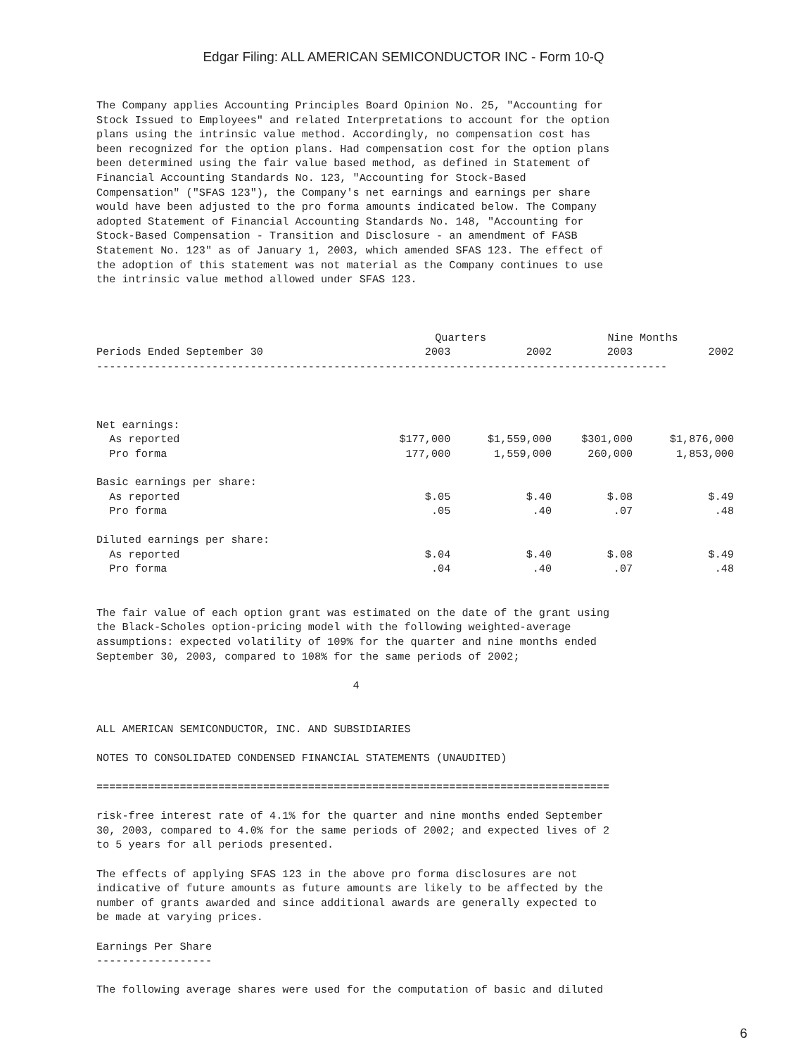Edgar Filing: ALL AMERICAN SEMICONDUCTOR INC - Form 10-Q
The Company applies Accounting Principles Board Opinion No. 25, "Accounting for
Stock Issued to Employees" and related Interpretations to account for the option
plans using the intrinsic value method. Accordingly, no compensation cost has
been recognized for the option plans. Had compensation cost for the option plans
been determined using the fair value based method, as defined in Statement of
Financial Accounting Standards No. 123, "Accounting for Stock-Based
Compensation" ("SFAS 123"), the Company's net earnings and earnings per share
would have been adjusted to the pro forma amounts indicated below. The Company
adopted Statement of Financial Accounting Standards No. 148, "Accounting for
Stock-Based Compensation - Transition and Disclosure - an amendment of FASB
Statement No. 123" as of January 1, 2003, which amended SFAS 123. The effect of
the adoption of this statement was not material as the Company continues to use
the intrinsic value method allowed under SFAS 123.
| | Quarters | | Nine Months | |
| --- | --- | --- | --- | --- |
| Periods Ended September 30 | 2003 | 2002 | 2003 | 2002 |
| ----------------------------------------------------------------------------------------- | | | | |
| Net earnings: | | | | |
| As reported | $177,000 | $1,559,000 | $301,000 | $1,876,000 |
| Pro forma | 177,000 | 1,559,000 | 260,000 | 1,853,000 |
| Basic earnings per share: | | | | |
| As reported | $.05 | $.40 | $.08 | $.49 |
| Pro forma | .05 | .40 | .07 | .48 |
| Diluted earnings per share: | | | | |
| As reported | $.04 | $.40 | $.08 | $.49 |
| Pro forma | .04 | .40 | .07 | .48 |
The fair value of each option grant was estimated on the date of the grant using
the Black-Scholes option-pricing model with the following weighted-average
assumptions: expected volatility of 109% for the quarter and nine months ended
September 30, 2003, compared to 108% for the same periods of 2002;

                                        4


ALL AMERICAN SEMICONDUCTOR, INC. AND SUBSIDIARIES

NOTES TO CONSOLIDATED CONDENSED FINANCIAL STATEMENTS (UNAUDITED)

================================================================================

risk-free interest rate of 4.1% for the quarter and nine months ended September
30, 2003, compared to 4.0% for the same periods of 2002; and expected lives of 2
to 5 years for all periods presented.

The effects of applying SFAS 123 in the above pro forma disclosures are not
indicative of future amounts as future amounts are likely to be affected by the
number of grants awarded and since additional awards are generally expected to
be made at varying prices.

Earnings Per Share
------------------

The following average shares were used for the computation of basic and diluted
6